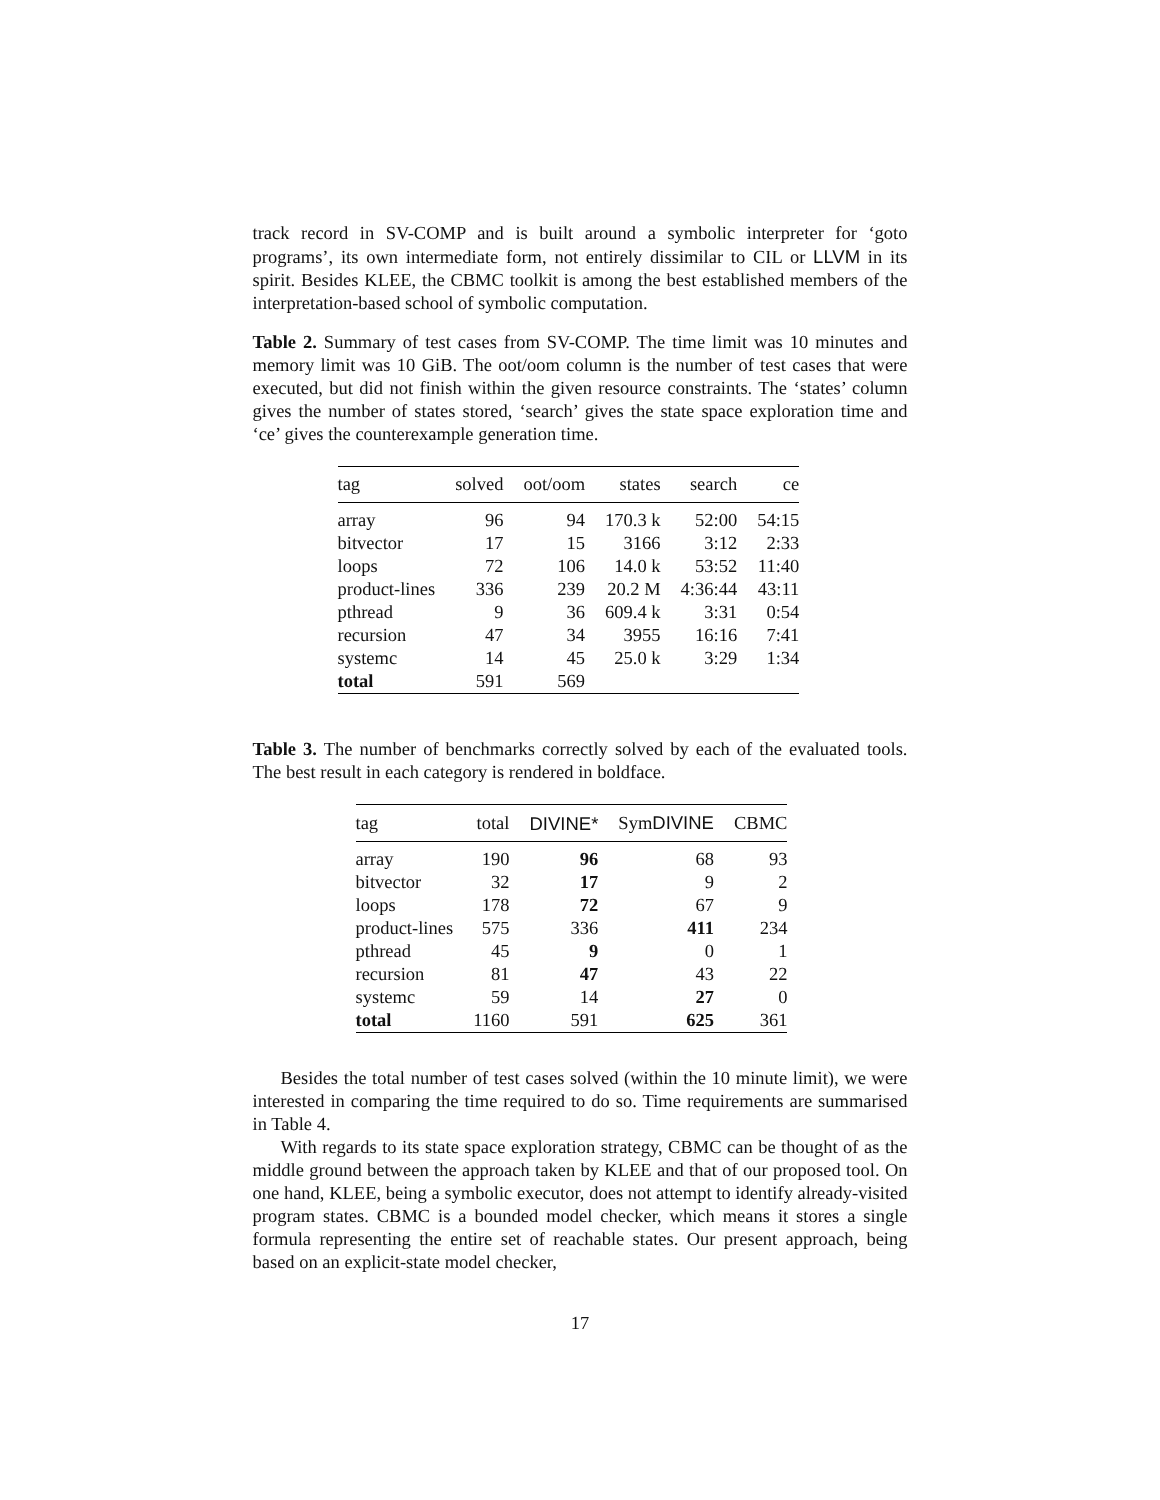track record in SV-COMP and is built around a symbolic interpreter for ‘goto programs’, its own intermediate form, not entirely dissimilar to CIL or LLVM in its spirit. Besides KLEE, the CBMC toolkit is among the best established members of the interpretation-based school of symbolic computation.
Table 2. Summary of test cases from SV-COMP. The time limit was 10 minutes and memory limit was 10 GiB. The oot/oom column is the number of test cases that were executed, but did not finish within the given resource constraints. The ‘states’ column gives the number of states stored, ‘search’ gives the state space exploration time and ‘ce’ gives the counterexample generation time.
| tag | solved | oot/oom | states | search | ce |
| --- | --- | --- | --- | --- | --- |
| array | 96 | 94 | 170.3 k | 52:00 | 54:15 |
| bitvector | 17 | 15 | 3166 | 3:12 | 2:33 |
| loops | 72 | 106 | 14.0 k | 53:52 | 11:40 |
| product-lines | 336 | 239 | 20.2 M | 4:36:44 | 43:11 |
| pthread | 9 | 36 | 609.4 k | 3:31 | 0:54 |
| recursion | 47 | 34 | 3955 | 16:16 | 7:41 |
| systemc | 14 | 45 | 25.0 k | 3:29 | 1:34 |
| total | 591 | 569 | | | |
Table 3. The number of benchmarks correctly solved by each of the evaluated tools. The best result in each category is rendered in boldface.
| tag | total | DIVINE* | Sym DIVINE | CBMC |
| --- | --- | --- | --- | --- |
| array | 190 | 96 | 68 | 93 |
| bitvector | 32 | 17 | 9 | 2 |
| loops | 178 | 72 | 67 | 9 |
| product-lines | 575 | 336 | 411 | 234 |
| pthread | 45 | 9 | 0 | 1 |
| recursion | 81 | 47 | 43 | 22 |
| systemc | 59 | 14 | 27 | 0 |
| total | 1160 | 591 | 625 | 361 |
Besides the total number of test cases solved (within the 10 minute limit), we were interested in comparing the time required to do so. Time requirements are summarised in Table 4.
With regards to its state space exploration strategy, CBMC can be thought of as the middle ground between the approach taken by KLEE and that of our proposed tool. On one hand, KLEE, being a symbolic executor, does not attempt to identify already-visited program states. CBMC is a bounded model checker, which means it stores a single formula representing the entire set of reachable states. Our present approach, being based on an explicit-state model checker,
17